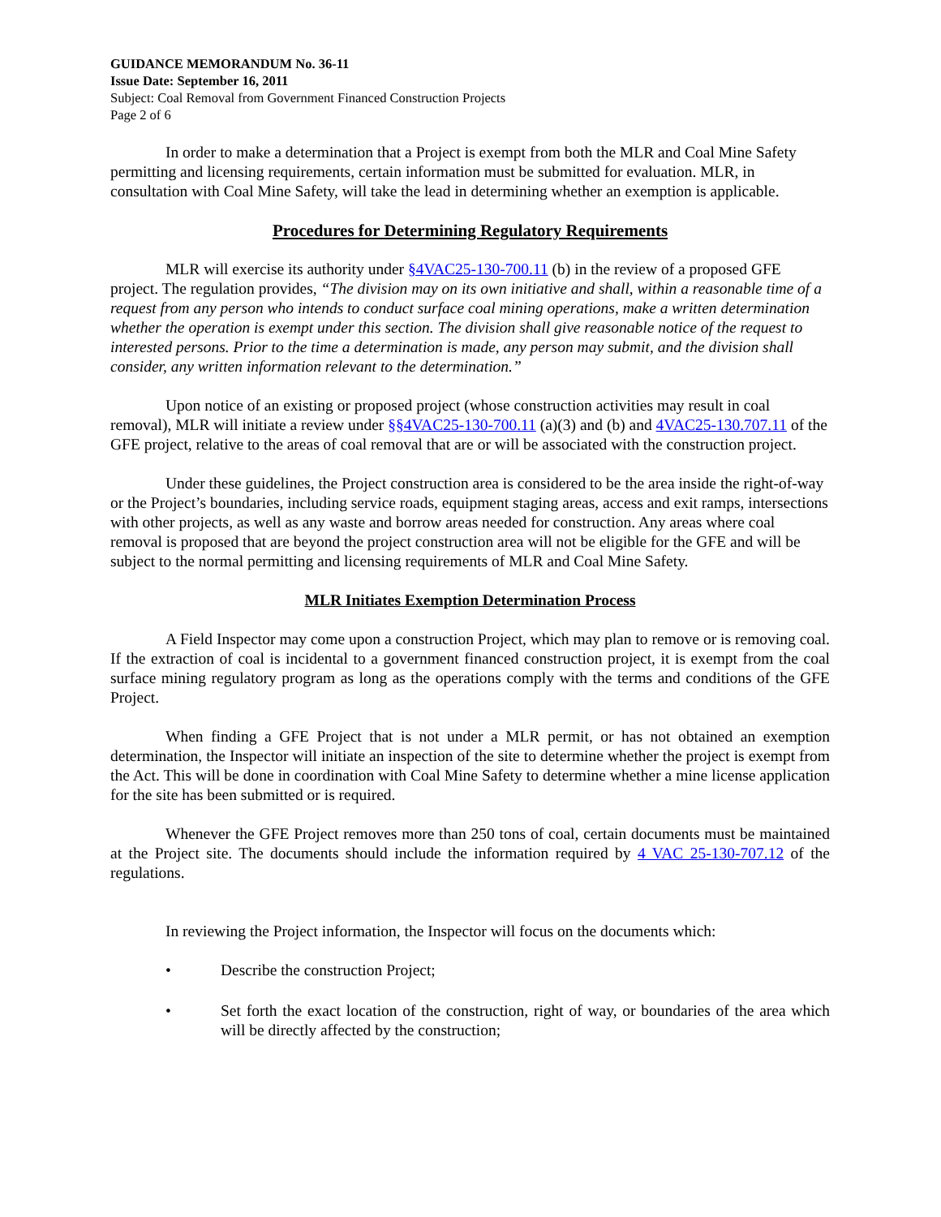GUIDANCE MEMORANDUM No. 36-11
Issue Date: September 16, 2011
Subject: Coal Removal from Government Financed Construction Projects
Page 2 of 6
In order to make a determination that a Project is exempt from both the MLR and Coal Mine Safety permitting and licensing requirements, certain information must be submitted for evaluation. MLR, in consultation with Coal Mine Safety, will take the lead in determining whether an exemption is applicable.
Procedures for Determining Regulatory Requirements
MLR will exercise its authority under §4VAC25-130-700.11 (b) in the review of a proposed GFE project. The regulation provides, “The division may on its own initiative and shall, within a reasonable time of a request from any person who intends to conduct surface coal mining operations, make a written determination whether the operation is exempt under this section. The division shall give reasonable notice of the request to interested persons. Prior to the time a determination is made, any person may submit, and the division shall consider, any written information relevant to the determination.”
Upon notice of an existing or proposed project (whose construction activities may result in coal removal), MLR will initiate a review under §§4VAC25-130-700.11 (a)(3) and (b) and 4VAC25-130.707.11 of the GFE project, relative to the areas of coal removal that are or will be associated with the construction project.
Under these guidelines, the Project construction area is considered to be the area inside the right-of-way or the Project’s boundaries, including service roads, equipment staging areas, access and exit ramps, intersections with other projects, as well as any waste and borrow areas needed for construction. Any areas where coal removal is proposed that are beyond the project construction area will not be eligible for the GFE and will be subject to the normal permitting and licensing requirements of MLR and Coal Mine Safety.
MLR Initiates Exemption Determination Process
A Field Inspector may come upon a construction Project, which may plan to remove or is removing coal. If the extraction of coal is incidental to a government financed construction project, it is exempt from the coal surface mining regulatory program as long as the operations comply with the terms and conditions of the GFE Project.
When finding a GFE Project that is not under a MLR permit, or has not obtained an exemption determination, the Inspector will initiate an inspection of the site to determine whether the project is exempt from the Act. This will be done in coordination with Coal Mine Safety to determine whether a mine license application for the site has been submitted or is required.
Whenever the GFE Project removes more than 250 tons of coal, certain documents must be maintained at the Project site. The documents should include the information required by 4 VAC 25-130-707.12 of the regulations.
In reviewing the Project information, the Inspector will focus on the documents which:
• Describe the construction Project;
• Set forth the exact location of the construction, right of way, or boundaries of the area which will be directly affected by the construction;